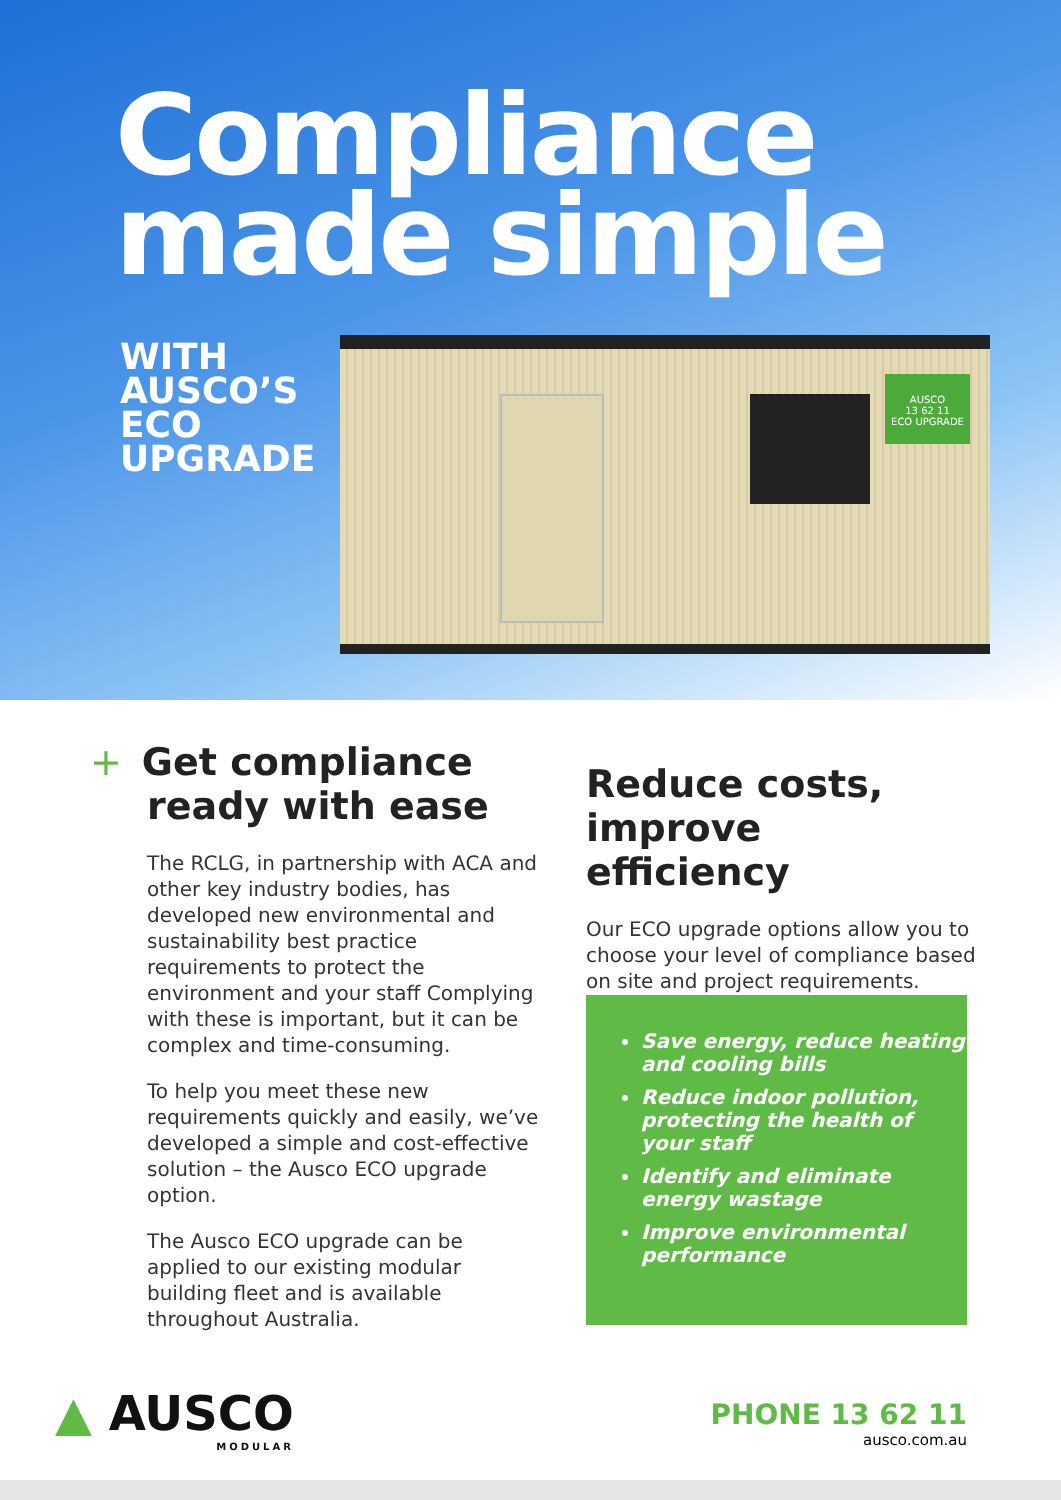Compliance
made simple
WITH
AUSCO’S
ECO
UPGRADE
AUSCO
13 62 11
ECO UPGRADE
+ Get compliance
ready with ease
The RCLG, in partnership with ACA and other key industry bodies, has developed new environmental and sustainability best practice requirements to protect the environment and your staff Complying with these is important, but it can be complex and time-consuming.
To help you meet these new requirements quickly and easily, we’ve developed a simple and cost-effective solution – the Ausco ECO upgrade option.
The Ausco ECO upgrade can be applied to our existing modular building fleet and is available throughout Australia.
Reduce costs,
improve efficiency
Our ECO upgrade options allow you to choose your level of compliance based on site and project requirements.
Save energy, reduce heating and cooling bills
Reduce indoor pollution, protecting the health of your staff
Identify and eliminate energy wastage
Improve environmental performance
▲ AUSCO
MODULAR
PHONE 13 62 11
ausco.com.au